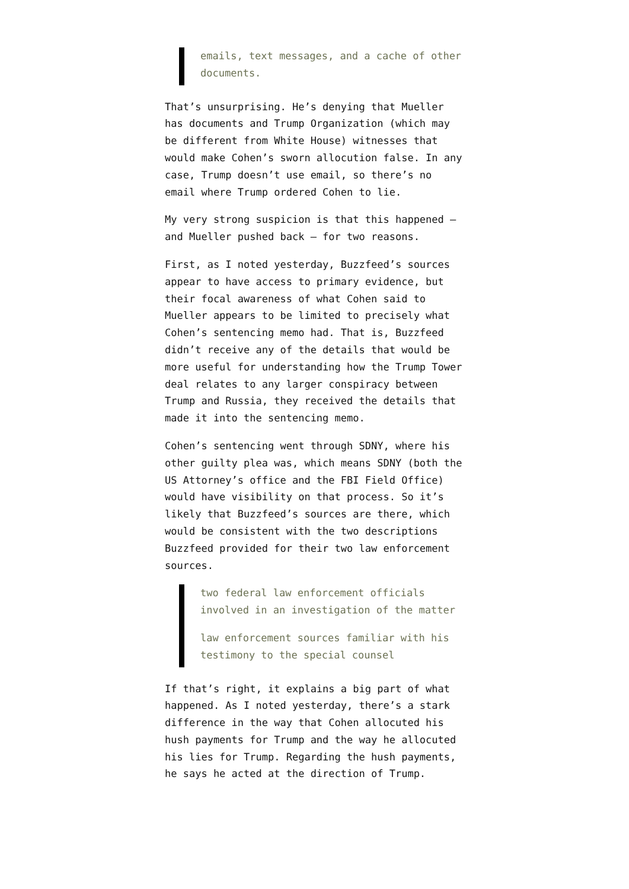emails, text messages, and a cache of other documents.
That’s unsurprising. He’s denying that Mueller has documents and Trump Organization (which may be different from White House) witnesses that would make Cohen’s sworn allocution false. In any case, Trump doesn’t use email, so there’s no email where Trump ordered Cohen to lie.
My very strong suspicion is that this happened — and Mueller pushed back — for two reasons.
First, as I noted yesterday, Buzzfeed’s sources appear to have access to primary evidence, but their focal awareness of what Cohen said to Mueller appears to be limited to precisely what Cohen’s sentencing memo had. That is, Buzzfeed didn’t receive any of the details that would be more useful for understanding how the Trump Tower deal relates to any larger conspiracy between Trump and Russia, they received the details that made it into the sentencing memo.
Cohen’s sentencing went through SDNY, where his other guilty plea was, which means SDNY (both the US Attorney’s office and the FBI Field Office) would have visibility on that process. So it’s likely that Buzzfeed’s sources are there, which would be consistent with the two descriptions Buzzfeed provided for their two law enforcement sources.
two federal law enforcement officials involved in an investigation of the matter
law enforcement sources familiar with his testimony to the special counsel
If that’s right, it explains a big part of what happened. As I noted yesterday, there’s a stark difference in the way that Cohen allocuted his hush payments for Trump and the way he allocuted his lies for Trump. Regarding the hush payments, he says he acted at the direction of Trump.